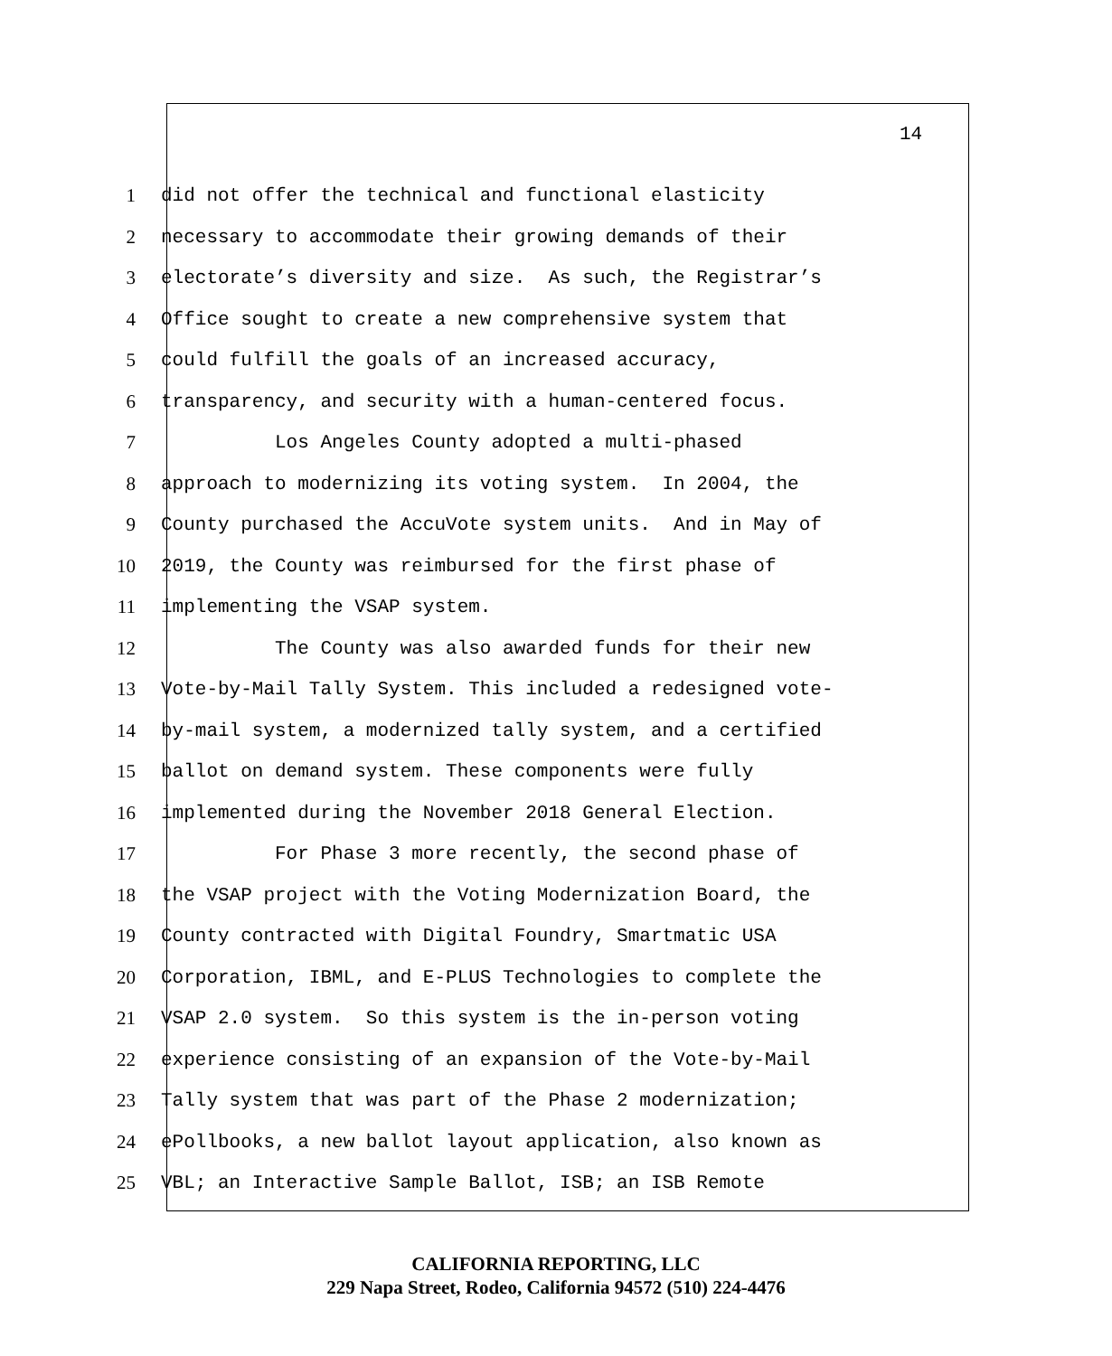14
1 did not offer the technical and functional elasticity
2 necessary to accommodate their growing demands of their
3 electorate’s diversity and size. As such, the Registrar’s
4 Office sought to create a new comprehensive system that
5 could fulfill the goals of an increased accuracy,
6 transparency, and security with a human-centered focus.
7 Los Angeles County adopted a multi-phased
8 approach to modernizing its voting system. In 2004, the
9 County purchased the AccuVote system units. And in May of
10 2019, the County was reimbursed for the first phase of
11 implementing the VSAP system.
12 The County was also awarded funds for their new
13 Vote-by-Mail Tally System. This included a redesigned vote-
14 by-mail system, a modernized tally system, and a certified
15 ballot on demand system. These components were fully
16 implemented during the November 2018 General Election.
17 For Phase 3 more recently, the second phase of
18 the VSAP project with the Voting Modernization Board, the
19 County contracted with Digital Foundry, Smartmatic USA
20 Corporation, IBML, and E-PLUS Technologies to complete the
21 VSAP 2.0 system. So this system is the in-person voting
22 experience consisting of an expansion of the Vote-by-Mail
23 Tally system that was part of the Phase 2 modernization;
24 ePollbooks, a new ballot layout application, also known as
25 VBL; an Interactive Sample Ballot, ISB; an ISB Remote
CALIFORNIA REPORTING, LLC
229 Napa Street, Rodeo, California 94572 (510) 224-4476